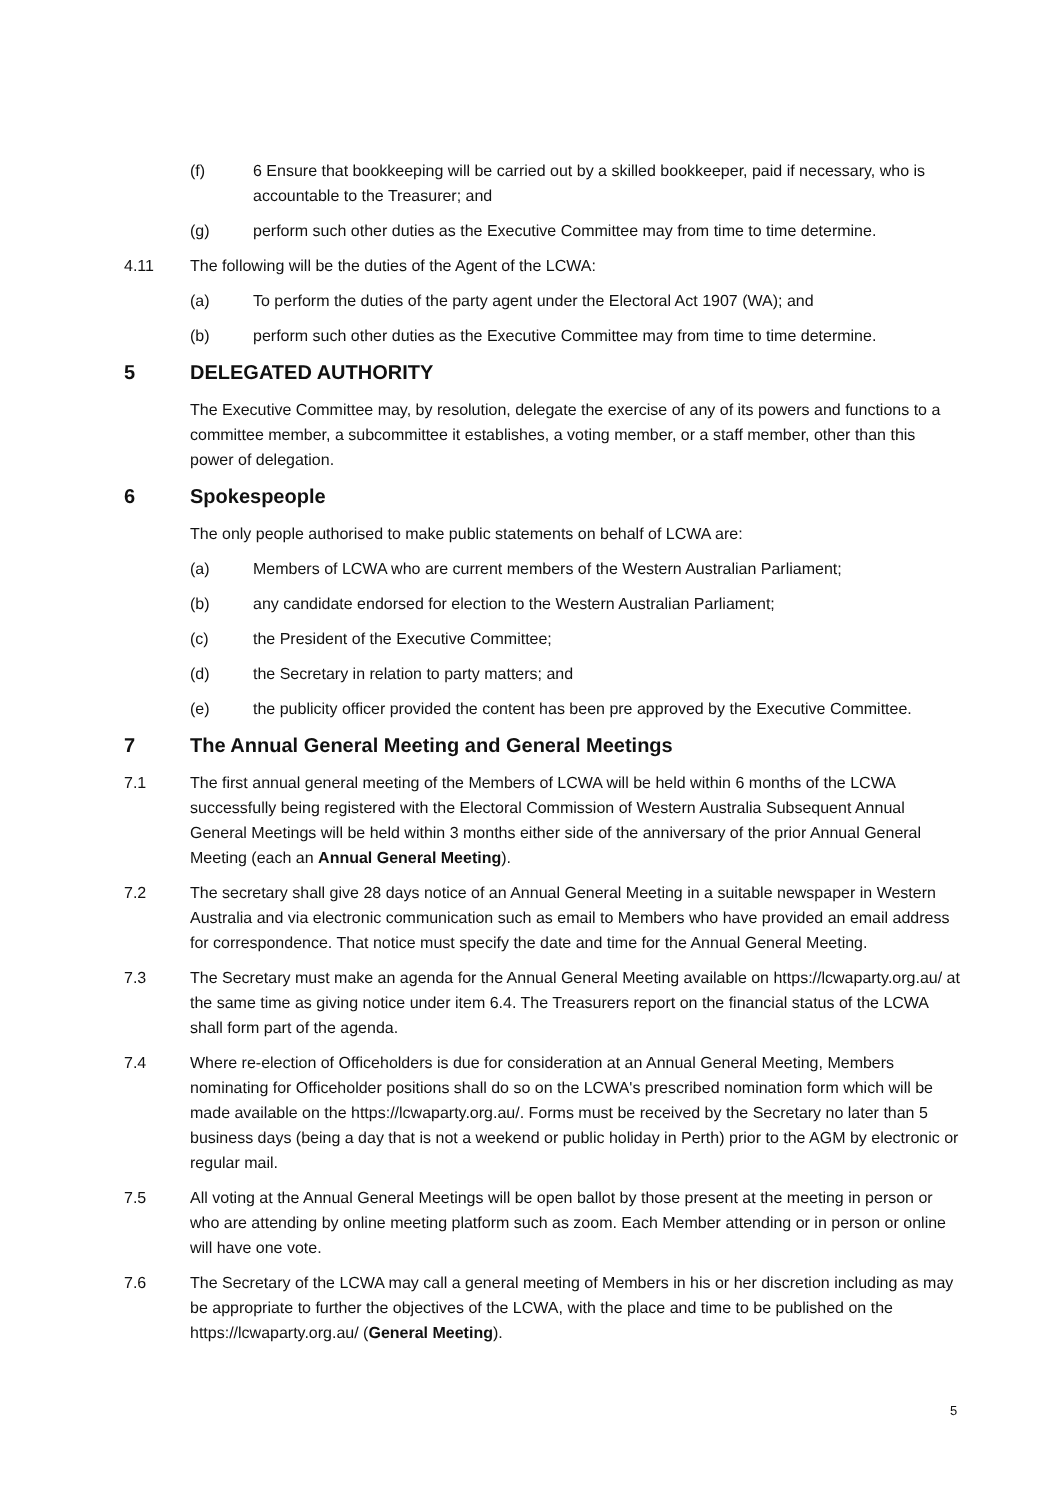(f) 6 Ensure that bookkeeping will be carried out by a skilled bookkeeper, paid if necessary, who is accountable to the Treasurer; and
(g) perform such other duties as the Executive Committee may from time to time determine.
4.11 The following will be the duties of the Agent of the LCWA:
(a) To perform the duties of the party agent under the Electoral Act 1907 (WA); and
(b) perform such other duties as the Executive Committee may from time to time determine.
5 DELEGATED AUTHORITY
The Executive Committee may, by resolution, delegate the exercise of any of its powers and functions to a committee member, a subcommittee it establishes, a voting member, or a staff member, other than this power of delegation.
6 Spokespeople
The only people authorised to make public statements on behalf of LCWA are:
(a) Members of LCWA who are current members of the Western Australian Parliament;
(b) any candidate endorsed for election to the Western Australian Parliament;
(c) the President of the Executive Committee;
(d) the Secretary in relation to party matters; and
(e) the publicity officer provided the content has been pre approved by the Executive Committee.
7 The Annual General Meeting and General Meetings
7.1 The first annual general meeting of the Members of LCWA will be held within 6 months of the LCWA successfully being registered with the Electoral Commission of Western Australia Subsequent Annual General Meetings will be held within 3 months either side of the anniversary of the prior Annual General Meeting (each an Annual General Meeting).
7.2 The secretary shall give 28 days notice of an Annual General Meeting in a suitable newspaper in Western Australia and via electronic communication such as email to Members who have provided an email address for correspondence. That notice must specify the date and time for the Annual General Meeting.
7.3 The Secretary must make an agenda for the Annual General Meeting available on https://lcwaparty.org.au/ at the same time as giving notice under item 6.4. The Treasurers report on the financial status of the LCWA shall form part of the agenda.
7.4 Where re-election of Officeholders is due for consideration at an Annual General Meeting, Members nominating for Officeholder positions shall do so on the LCWA's prescribed nomination form which will be made available on the https://lcwaparty.org.au/. Forms must be received by the Secretary no later than 5 business days (being a day that is not a weekend or public holiday in Perth) prior to the AGM by electronic or regular mail.
7.5 All voting at the Annual General Meetings will be open ballot by those present at the meeting in person or who are attending by online meeting platform such as zoom. Each Member attending or in person or online will have one vote.
7.6 The Secretary of the LCWA may call a general meeting of Members in his or her discretion including as may be appropriate to further the objectives of the LCWA, with the place and time to be published on the https://lcwaparty.org.au/ (General Meeting).
5